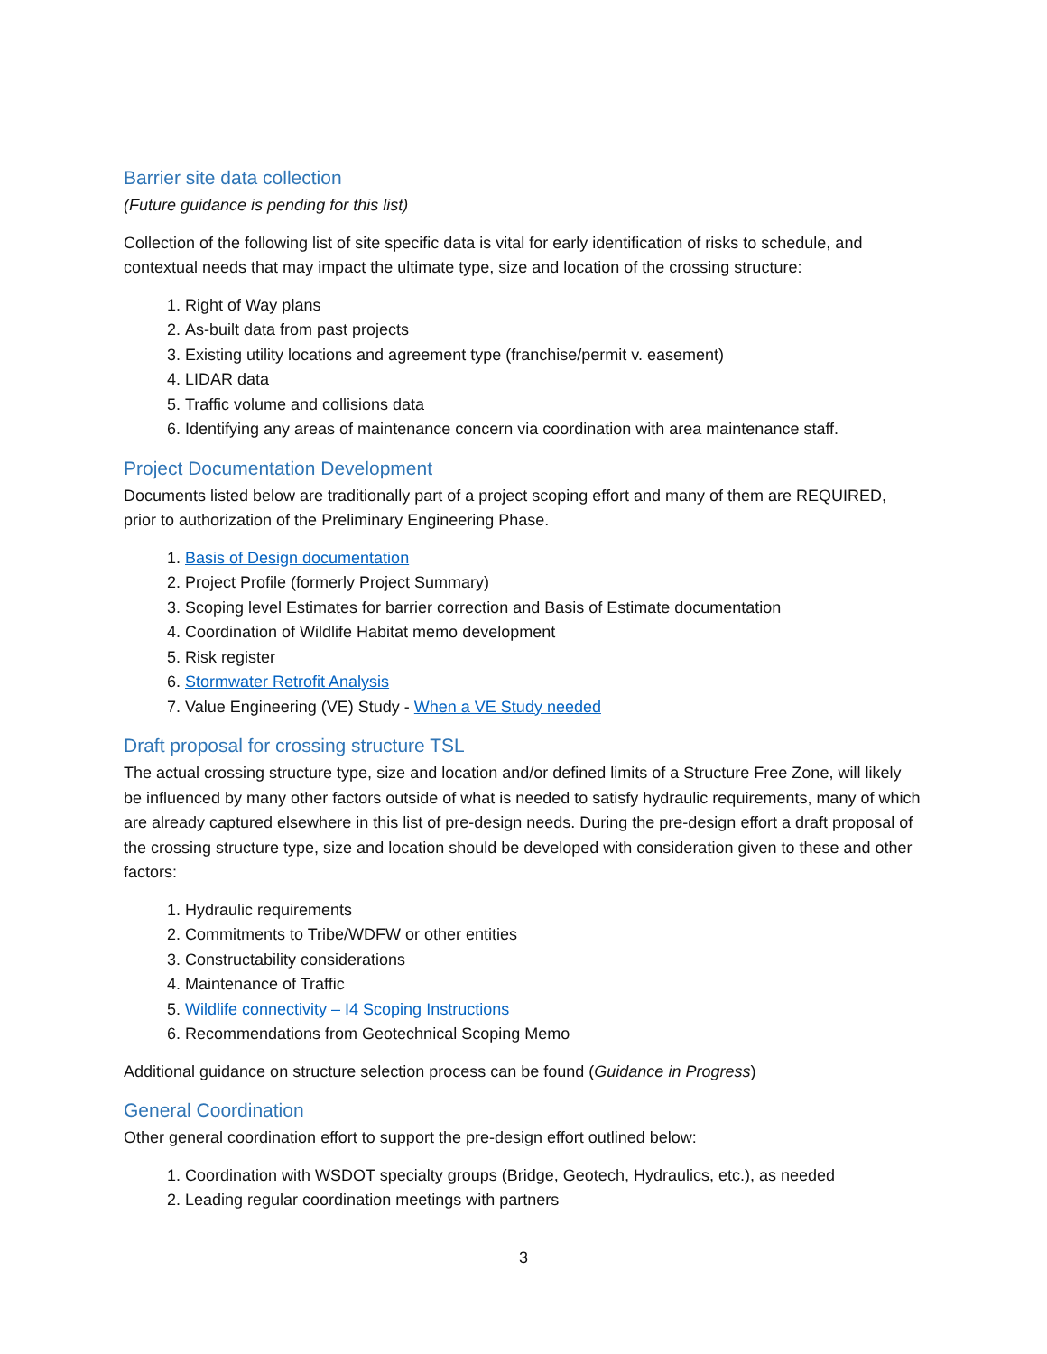Barrier site data collection
(Future guidance is pending for this list)
Collection of the following list of site specific data is vital for early identification of risks to schedule, and contextual needs that may impact the ultimate type, size and location of the crossing structure:
1. Right of Way plans
2. As-built data from past projects
3. Existing utility locations and agreement type (franchise/permit v. easement)
4. LIDAR data
5. Traffic volume and collisions data
6. Identifying any areas of maintenance concern via coordination with area maintenance staff.
Project Documentation Development
Documents listed below are traditionally part of a project scoping effort and many of them are REQUIRED, prior to authorization of the Preliminary Engineering Phase.
1. Basis of Design documentation
2. Project Profile (formerly Project Summary)
3. Scoping level Estimates for barrier correction and Basis of Estimate documentation
4. Coordination of Wildlife Habitat memo development
5. Risk register
6. Stormwater Retrofit Analysis
7. Value Engineering (VE) Study - When a VE Study needed
Draft proposal for crossing structure TSL
The actual crossing structure type, size and location and/or defined limits of a Structure Free Zone, will likely be influenced by many other factors outside of what is needed to satisfy hydraulic requirements, many of which are already captured elsewhere in this list of pre-design needs. During the pre-design effort a draft proposal of the crossing structure type, size and location should be developed with consideration given to these and other factors:
1. Hydraulic requirements
2. Commitments to Tribe/WDFW or other entities
3. Constructability considerations
4. Maintenance of Traffic
5. Wildlife connectivity – I4 Scoping Instructions
6. Recommendations from Geotechnical Scoping Memo
Additional guidance on structure selection process can be found (Guidance in Progress)
General Coordination
Other general coordination effort to support the pre-design effort outlined below:
1. Coordination with WSDOT specialty groups (Bridge, Geotech, Hydraulics, etc.), as needed
2. Leading regular coordination meetings with partners
3